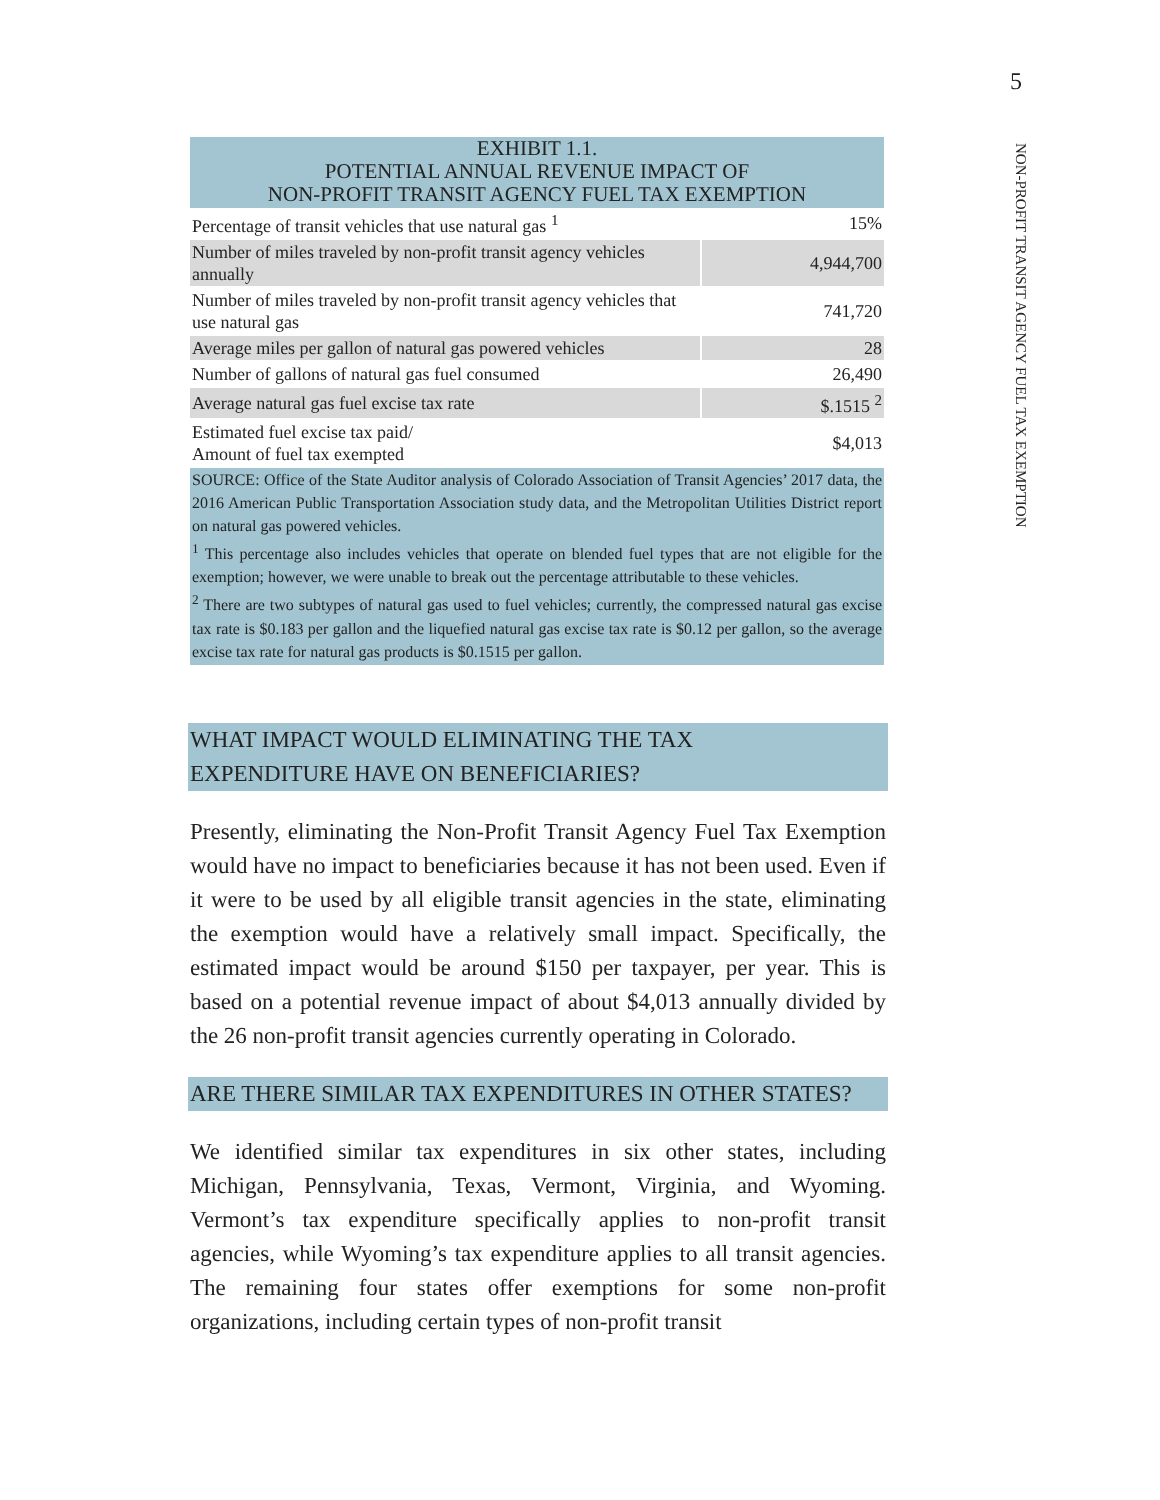5
NON-PROFIT TRANSIT AGENCY FUEL TAX EXEMPTION
EXHIBIT 1.1. POTENTIAL ANNUAL REVENUE IMPACT OF NON-PROFIT TRANSIT AGENCY FUEL TAX EXEMPTION
| Percentage of transit vehicles that use natural gas <sup>1</sup> | 15% |
| Number of miles traveled by non-profit transit agency vehicles annually | 4,944,700 |
| Number of miles traveled by non-profit transit agency vehicles that use natural gas | 741,720 |
| Average miles per gallon of natural gas powered vehicles | 28 |
| Number of gallons of natural gas fuel consumed | 26,490 |
| Average natural gas fuel excise tax rate | $.1515 <sup>2</sup> |
| Estimated fuel excise tax paid/ Amount of fuel tax exempted | $4,013 |
SOURCE: Office of the State Auditor analysis of Colorado Association of Transit Agencies’ 2017 data, the 2016 American Public Transportation Association study data, and the Metropolitan Utilities District report on natural gas powered vehicles.
<sup>1</sup> This percentage also includes vehicles that operate on blended fuel types that are not eligible for the exemption; however, we were unable to break out the percentage attributable to these vehicles.
<sup>2</sup> There are two subtypes of natural gas used to fuel vehicles; currently, the compressed natural gas excise tax rate is $0.183 per gallon and the liquefied natural gas excise tax rate is $0.12 per gallon, so the average excise tax rate for natural gas products is $0.1515 per gallon.
WHAT IMPACT WOULD ELIMINATING THE TAX
EXPENDITURE HAVE ON BENEFICIARIES?
Presently, eliminating the Non-Profit Transit Agency Fuel Tax Exemption would have no impact to beneficiaries because it has not been used. Even if it were to be used by all eligible transit agencies in the state, eliminating the exemption would have a relatively small impact. Specifically, the estimated impact would be around $150 per taxpayer, per year. This is based on a potential revenue impact of about $4,013 annually divided by the 26 non-profit transit agencies currently operating in Colorado.
ARE THERE SIMILAR TAX EXPENDITURES IN OTHER STATES?
We identified similar tax expenditures in six other states, including Michigan, Pennsylvania, Texas, Vermont, Virginia, and Wyoming. Vermont’s tax expenditure specifically applies to non-profit transit agencies, while Wyoming’s tax expenditure applies to all transit agencies. The remaining four states offer exemptions for some non-profit organizations, including certain types of non-profit transit